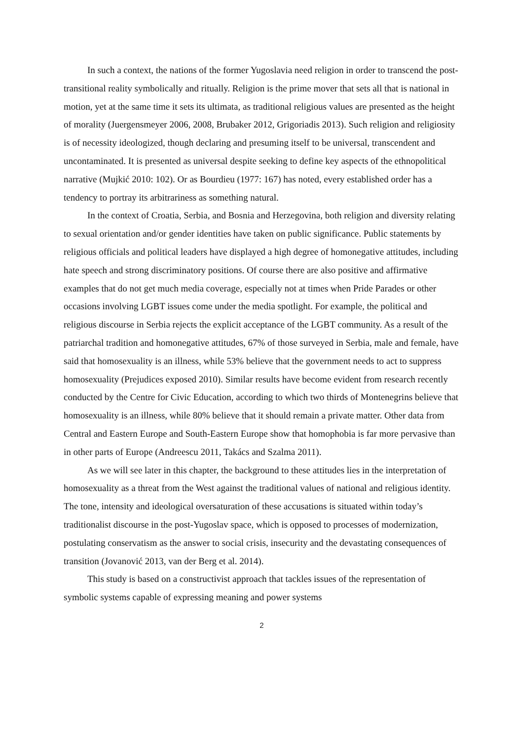In such a context, the nations of the former Yugoslavia need religion in order to transcend the post-transitional reality symbolically and ritually. Religion is the prime mover that sets all that is national in motion, yet at the same time it sets its ultimata, as traditional religious values are presented as the height of morality (Juergensmeyer 2006, 2008, Brubaker 2012, Grigoriadis 2013). Such religion and religiosity is of necessity ideologized, though declaring and presuming itself to be universal, transcendent and uncontaminated. It is presented as universal despite seeking to define key aspects of the ethnopolitical narrative (Mujkić 2010: 102). Or as Bourdieu (1977: 167) has noted, every established order has a tendency to portray its arbitrariness as something natural.
In the context of Croatia, Serbia, and Bosnia and Herzegovina, both religion and diversity relating to sexual orientation and/or gender identities have taken on public significance. Public statements by religious officials and political leaders have displayed a high degree of homonegative attitudes, including hate speech and strong discriminatory positions. Of course there are also positive and affirmative examples that do not get much media coverage, especially not at times when Pride Parades or other occasions involving LGBT issues come under the media spotlight. For example, the political and religious discourse in Serbia rejects the explicit acceptance of the LGBT community. As a result of the patriarchal tradition and homonegative attitudes, 67% of those surveyed in Serbia, male and female, have said that homosexuality is an illness, while 53% believe that the government needs to act to suppress homosexuality (Prejudices exposed 2010). Similar results have become evident from research recently conducted by the Centre for Civic Education, according to which two thirds of Montenegrins believe that homosexuality is an illness, while 80% believe that it should remain a private matter. Other data from Central and Eastern Europe and South-Eastern Europe show that homophobia is far more pervasive than in other parts of Europe (Andreescu 2011, Takács and Szalma 2011).
As we will see later in this chapter, the background to these attitudes lies in the interpretation of homosexuality as a threat from the West against the traditional values of national and religious identity. The tone, intensity and ideological oversaturation of these accusations is situated within today’s traditionalist discourse in the post-Yugoslav space, which is opposed to processes of modernization, postulating conservatism as the answer to social crisis, insecurity and the devastating consequences of transition (Jovanović 2013, van der Berg et al. 2014).
This study is based on a constructivist approach that tackles issues of the representation of symbolic systems capable of expressing meaning and power systems
2